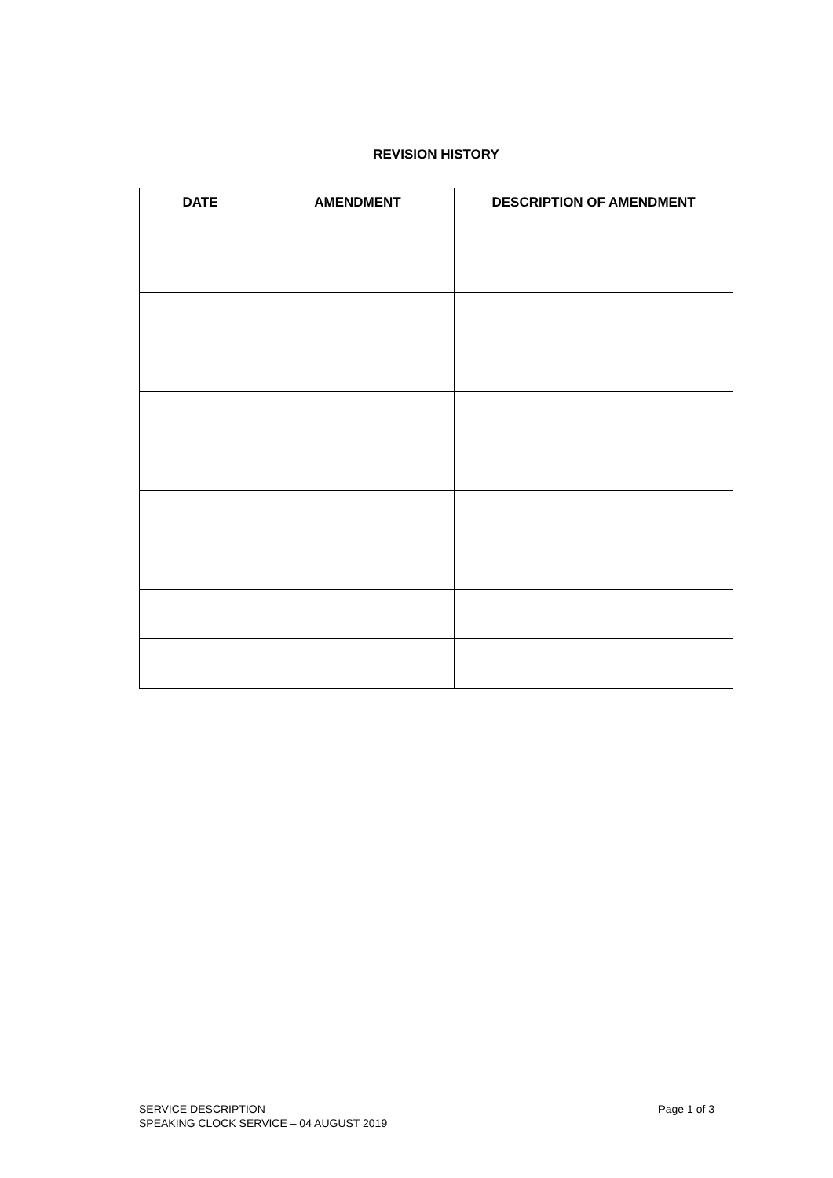REVISION HISTORY
| DATE | AMENDMENT | DESCRIPTION OF AMENDMENT |
| --- | --- | --- |
SERVICE DESCRIPTION
SPEAKING CLOCK SERVICE – 04 AUGUST 2019
Page 1 of 3